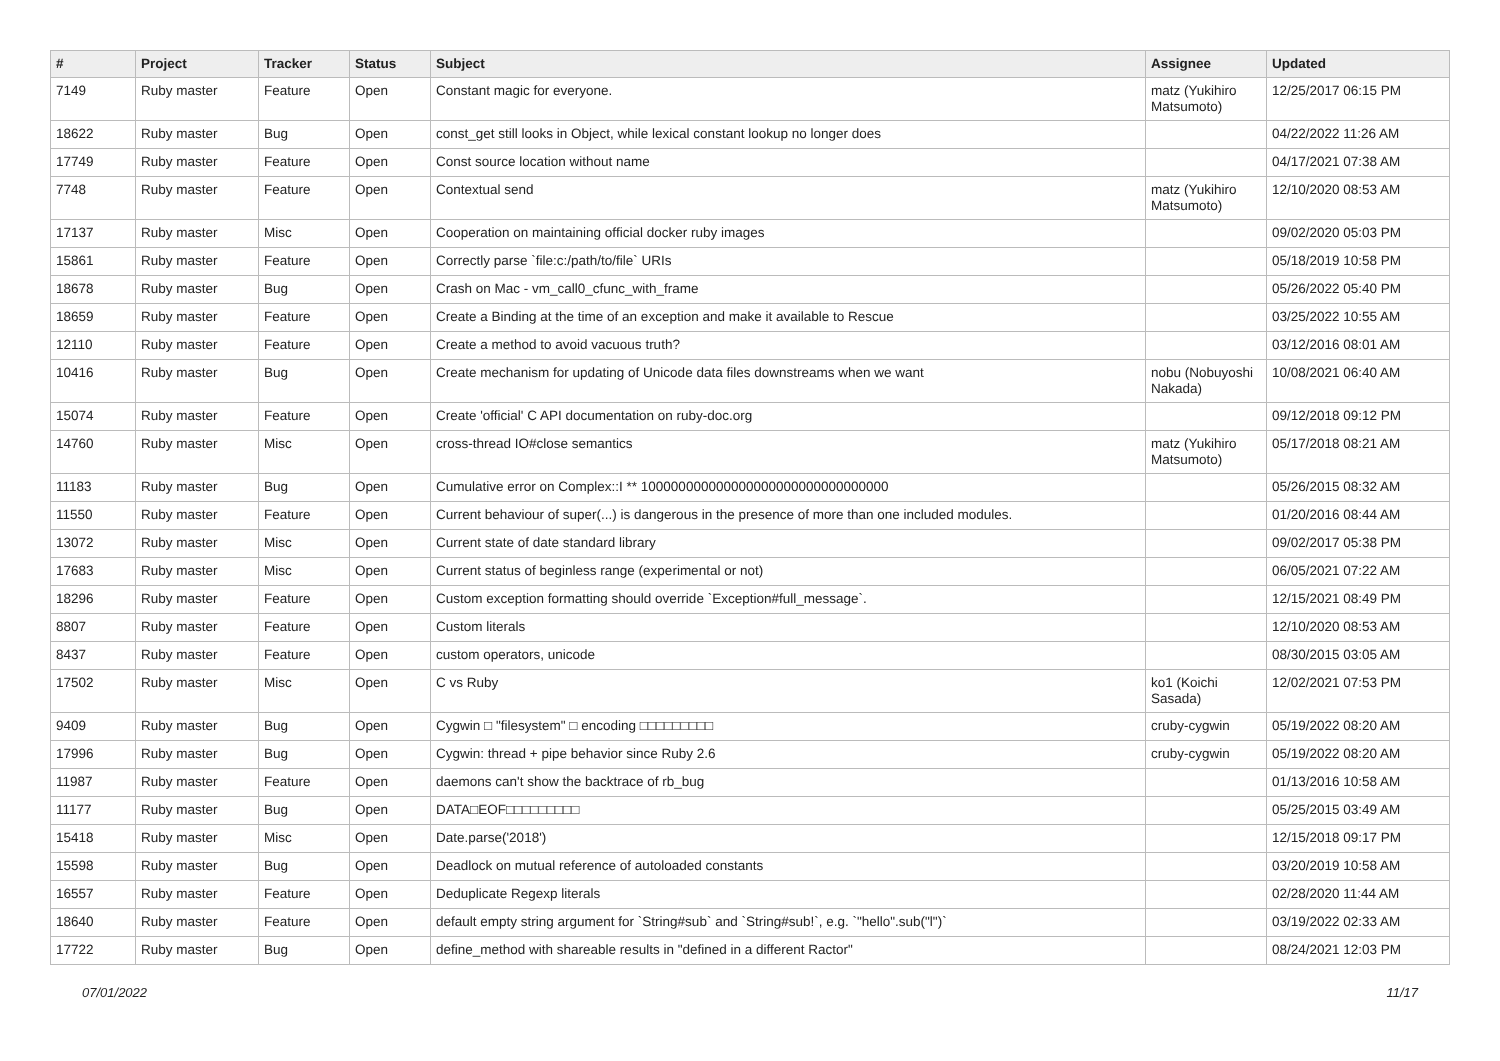| # | Project | Tracker | Status | Subject | Assignee | Updated |
| --- | --- | --- | --- | --- | --- | --- |
| 7149 | Ruby master | Feature | Open | Constant magic for everyone. | matz (Yukihiro Matsumoto) | 12/25/2017 06:15 PM |
| 18622 | Ruby master | Bug | Open | const_get still looks in Object, while lexical constant lookup no longer does | | 04/22/2022 11:26 AM |
| 17749 | Ruby master | Feature | Open | Const source location without name | | 04/17/2021 07:38 AM |
| 7748 | Ruby master | Feature | Open | Contextual send | matz (Yukihiro Matsumoto) | 12/10/2020 08:53 AM |
| 17137 | Ruby master | Misc | Open | Cooperation on maintaining official docker ruby images | | 09/02/2020 05:03 PM |
| 15861 | Ruby master | Feature | Open | Correctly parse `file:c:/path/to/file` URIs | | 05/18/2019 10:58 PM |
| 18678 | Ruby master | Bug | Open | Crash on Mac - vm_call0_cfunc_with_frame | | 05/26/2022 05:40 PM |
| 18659 | Ruby master | Feature | Open | Create a Binding at the time of an exception and make it available to Rescue | | 03/25/2022 10:55 AM |
| 12110 | Ruby master | Feature | Open | Create a method to avoid vacuous truth? | | 03/12/2016 08:01 AM |
| 10416 | Ruby master | Bug | Open | Create mechanism for updating of Unicode data files downstreams when we want | nobu (Nobuyoshi Nakada) | 10/08/2021 06:40 AM |
| 15074 | Ruby master | Feature | Open | Create 'official' C API documentation on ruby-doc.org | | 09/12/2018 09:12 PM |
| 14760 | Ruby master | Misc | Open | cross-thread IO#close semantics | matz (Yukihiro Matsumoto) | 05/17/2018 08:21 AM |
| 11183 | Ruby master | Bug | Open | Cumulative error on Complex::I ** 100000000000000000000000000000000 | | 05/26/2015 08:32 AM |
| 11550 | Ruby master | Feature | Open | Current behaviour of super(...) is dangerous in the presence of more than one included modules. | | 01/20/2016 08:44 AM |
| 13072 | Ruby master | Misc | Open | Current state of date standard library | | 09/02/2017 05:38 PM |
| 17683 | Ruby master | Misc | Open | Current status of beginless range (experimental or not) | | 06/05/2021 07:22 AM |
| 18296 | Ruby master | Feature | Open | Custom exception formatting should override `Exception#full_message`. | | 12/15/2021 08:49 PM |
| 8807 | Ruby master | Feature | Open | Custom literals | | 12/10/2020 08:53 AM |
| 8437 | Ruby master | Feature | Open | custom operators, unicode | | 08/30/2015 03:05 AM |
| 17502 | Ruby master | Misc | Open | C vs Ruby | ko1 (Koichi Sasada) | 12/02/2021 07:53 PM |
| 9409 | Ruby master | Bug | Open | Cygwin □ "filesystem" □ encoding □□□□□□□□□ | cruby-cygwin | 05/19/2022 08:20 AM |
| 17996 | Ruby master | Bug | Open | Cygwin: thread + pipe behavior since Ruby 2.6 | cruby-cygwin | 05/19/2022 08:20 AM |
| 11987 | Ruby master | Feature | Open | daemons can't show the backtrace of rb_bug | | 01/13/2016 10:58 AM |
| 11177 | Ruby master | Bug | Open | DATA□EOF□□□□□□□□□ | | 05/25/2015 03:49 AM |
| 15418 | Ruby master | Misc | Open | Date.parse('2018') | | 12/15/2018 09:17 PM |
| 15598 | Ruby master | Bug | Open | Deadlock on mutual reference of autoloaded constants | | 03/20/2019 10:58 AM |
| 16557 | Ruby master | Feature | Open | Deduplicate Regexp literals | | 02/28/2020 11:44 AM |
| 18640 | Ruby master | Feature | Open | default empty string argument for `String#sub` and `String#sub!`, e.g. `"hello".sub("l")` | | 03/19/2022 02:33 AM |
| 17722 | Ruby master | Bug | Open | define_method with shareable results in "defined in a different Ractor" | | 08/24/2021 12:03 PM |
07/01/2022 11/17